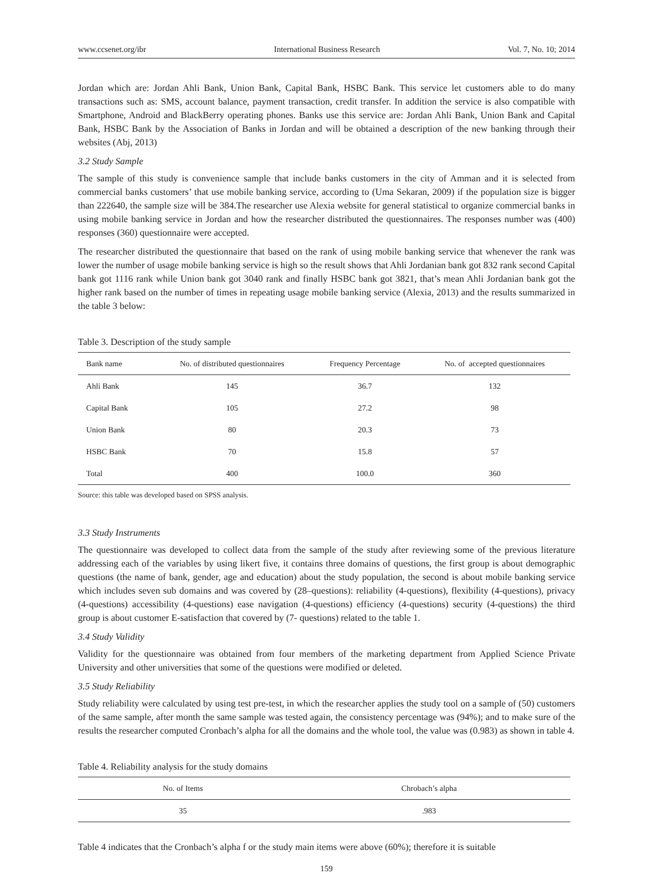www.ccsenet.org/ibr International Business Research Vol. 7, No. 10; 2014
Jordan which are: Jordan Ahli Bank, Union Bank, Capital Bank, HSBC Bank. This service let customers able to do many transactions such as: SMS, account balance, payment transaction, credit transfer. In addition the service is also compatible with Smartphone, Android and BlackBerry operating phones. Banks use this service are: Jordan Ahli Bank, Union Bank and Capital Bank, HSBC Bank by the Association of Banks in Jordan and will be obtained a description of the new banking through their websites (Abj, 2013)
3.2 Study Sample
The sample of this study is convenience sample that include banks customers in the city of Amman and it is selected from commercial banks customers’ that use mobile banking service, according to (Uma Sekaran, 2009) if the population size is bigger than 222640, the sample size will be 384.The researcher use Alexia website for general statistical to organize commercial banks in using mobile banking service in Jordan and how the researcher distributed the questionnaires. The responses number was (400) responses (360) questionnaire were accepted.
The researcher distributed the questionnaire that based on the rank of using mobile banking service that whenever the rank was lower the number of usage mobile banking service is high so the result shows that Ahli Jordanian bank got 832 rank second Capital bank got 1116 rank while Union bank got 3040 rank and finally HSBC bank got 3821, that’s mean Ahli Jordanian bank got the higher rank based on the number of times in repeating usage mobile banking service (Alexia, 2013) and the results summarized in the table 3 below:
Table 3. Description of the study sample
| Bank name | No. of distributed questionnaires | Frequency Percentage | No. of accepted questionnaires |
| --- | --- | --- | --- |
| Ahli Bank | 145 | 36.7 | 132 |
| Capital Bank | 105 | 27.2 | 98 |
| Union Bank | 80 | 20.3 | 73 |
| HSBC Bank | 70 | 15.8 | 57 |
| Total | 400 | 100.0 | 360 |
Source: this table was developed based on SPSS analysis.
3.3 Study Instruments
The questionnaire was developed to collect data from the sample of the study after reviewing some of the previous literature addressing each of the variables by using likert five, it contains three domains of questions, the first group is about demographic questions (the name of bank, gender, age and education) about the study population, the second is about mobile banking service which includes seven sub domains and was covered by (28–questions): reliability (4-questions), flexibility (4-questions), privacy (4-questions) accessibility (4-questions) ease navigation (4-questions) efficiency (4-questions) security (4-questions) the third group is about customer E-satisfaction that covered by (7- questions) related to the table 1.
3.4 Study Validity
Validity for the questionnaire was obtained from four members of the marketing department from Applied Science Private University and other universities that some of the questions were modified or deleted.
3.5 Study Reliability
Study reliability were calculated by using test pre-test, in which the researcher applies the study tool on a sample of (50) customers of the same sample, after month the same sample was tested again, the consistency percentage was (94%); and to make sure of the results the researcher computed Cronbach’s alpha for all the domains and the whole tool, the value was (0.983) as shown in table 4.
Table 4. Reliability analysis for the study domains
| No. of Items | Chrobach’s alpha |
| --- | --- |
| 35 | .983 |
Table 4 indicates that the Cronbach’s alpha f or the study main items were above (60%); therefore it is suitable
159